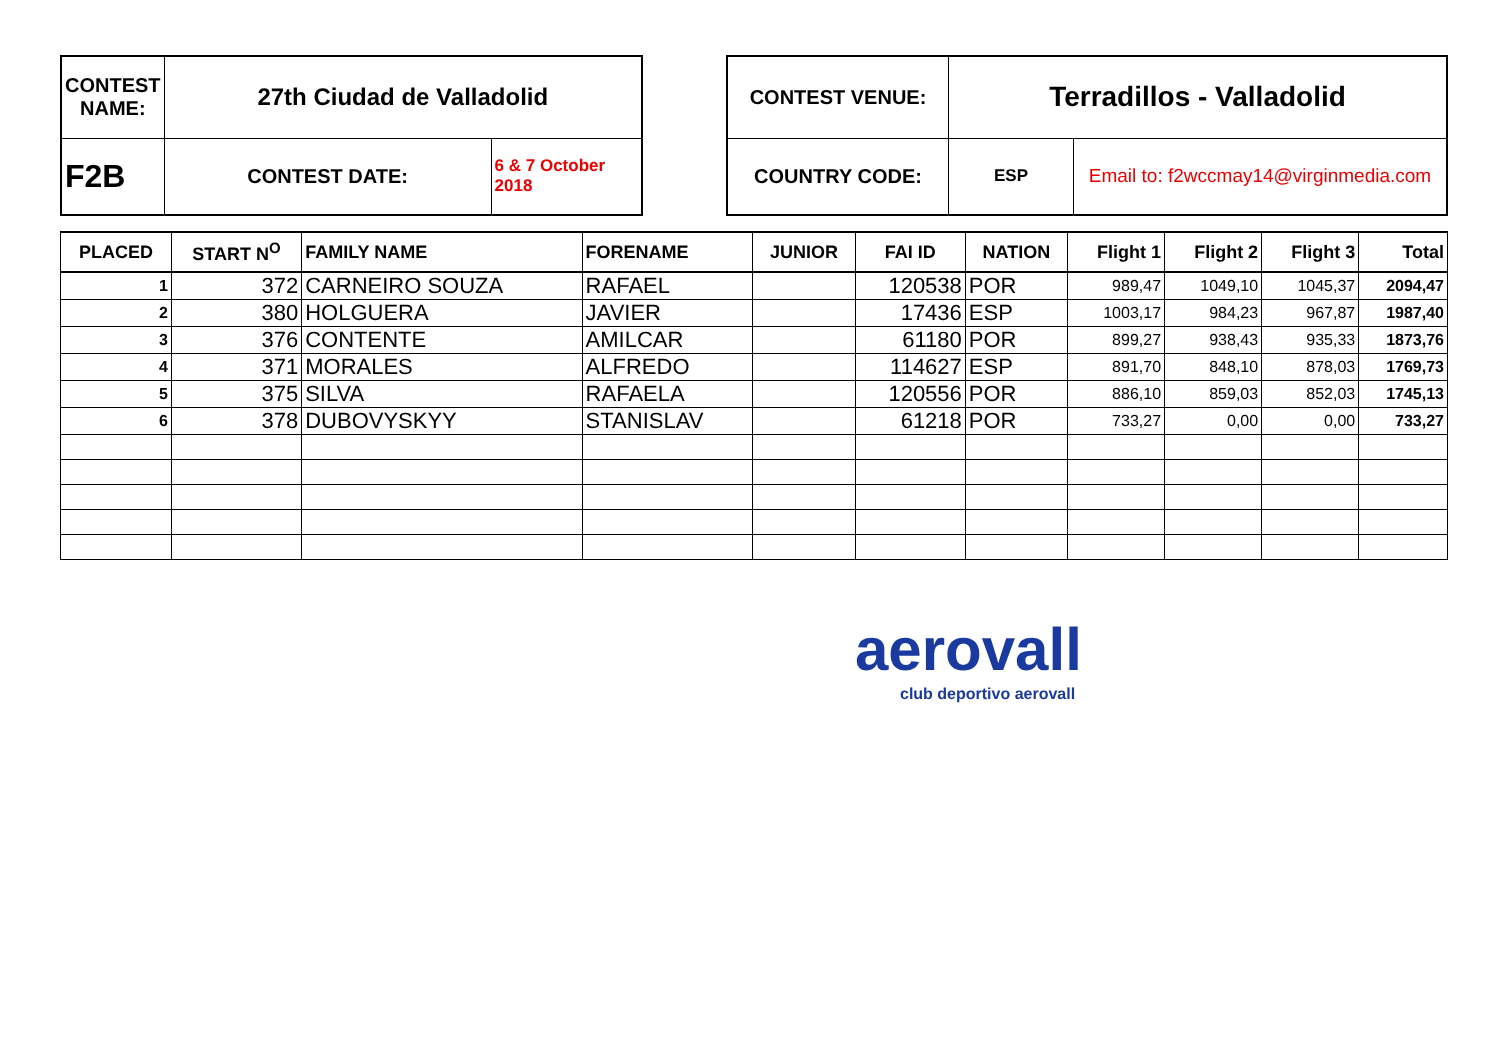| CONTEST NAME: | 27th Ciudad de Valladolid | |
| F2B | CONTEST DATE: | 6 & 7 October 2018 |
| CONTEST VENUE: | Terradillos - Valladolid | |
| COUNTRY CODE: | ESP | Email to: f2wccmay14@virginmedia.com |
| PLACED | START N<sup>O</sup> | FAMILY NAME | FORENAME | JUNIOR | FAI ID | NATION | Flight 1 | Flight 2 | Flight 3 | Total |
| --- | --- | --- | --- | --- | --- | --- | --- | --- | --- | --- |
| 1 | 372 | CARNEIRO SOUZA | RAFAEL | | 120538 | POR | 989,47 | 1049,10 | 1045,37 | 2094,47 |
| 2 | 380 | HOLGUERA | JAVIER | | 17436 | ESP | 1003,17 | 984,23 | 967,87 | 1987,40 |
| 3 | 376 | CONTENTE | AMILCAR | | 61180 | POR | 899,27 | 938,43 | 935,33 | 1873,76 |
| 4 | 371 | MORALES | ALFREDO | | 114627 | ESP | 891,70 | 848,10 | 878,03 | 1769,73 |
| 5 | 375 | SILVA | RAFAELA | | 120556 | POR | 886,10 | 859,03 | 852,03 | 1745,13 |
| 6 | 378 | DUBOVYSKYY | STANISLAV | | 61218 | POR | 733,27 | 0,00 | 0,00 | 733,27 |
aerovall
club deportivo aerovall